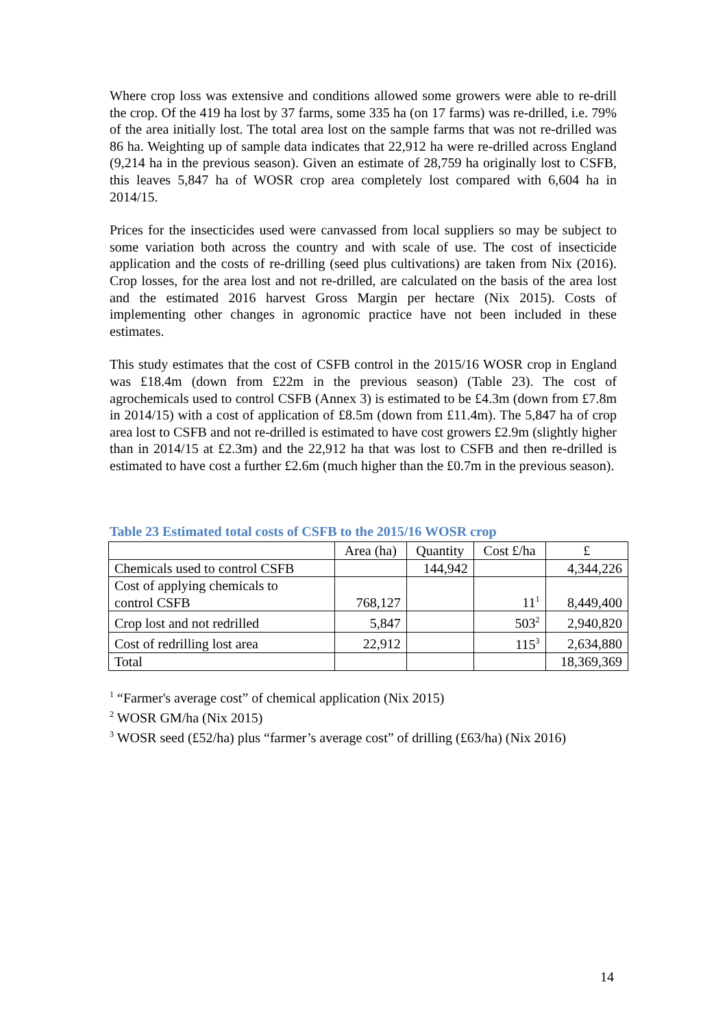Where crop loss was extensive and conditions allowed some growers were able to re-drill the crop. Of the 419 ha lost by 37 farms, some 335 ha (on 17 farms) was re-drilled, i.e. 79% of the area initially lost. The total area lost on the sample farms that was not re-drilled was 86 ha. Weighting up of sample data indicates that 22,912 ha were re-drilled across England (9,214 ha in the previous season). Given an estimate of 28,759 ha originally lost to CSFB, this leaves 5,847 ha of WOSR crop area completely lost compared with 6,604 ha in 2014/15.
Prices for the insecticides used were canvassed from local suppliers so may be subject to some variation both across the country and with scale of use. The cost of insecticide application and the costs of re-drilling (seed plus cultivations) are taken from Nix (2016). Crop losses, for the area lost and not re-drilled, are calculated on the basis of the area lost and the estimated 2016 harvest Gross Margin per hectare (Nix 2015). Costs of implementing other changes in agronomic practice have not been included in these estimates.
This study estimates that the cost of CSFB control in the 2015/16 WOSR crop in England was £18.4m (down from £22m in the previous season) (Table 23). The cost of agrochemicals used to control CSFB (Annex 3) is estimated to be £4.3m (down from £7.8m in 2014/15) with a cost of application of £8.5m (down from £11.4m). The 5,847 ha of crop area lost to CSFB and not re-drilled is estimated to have cost growers £2.9m (slightly higher than in 2014/15 at £2.3m) and the 22,912 ha that was lost to CSFB and then re-drilled is estimated to have cost a further £2.6m (much higher than the £0.7m in the previous season).
Table 23 Estimated total costs of CSFB to the 2015/16 WOSR crop
| | Area (ha) | Quantity | Cost £/ha | £ |
| --- | --- | --- | --- | --- |
| Chemicals used to control CSFB | | 144,942 | | 4,344,226 |
| Cost of applying chemicals to control CSFB | 768,127 | | 11<sup>1</sup> | 8,449,400 |
| Crop lost and not redrilled | 5,847 | | 503<sup>2</sup> | 2,940,820 |
| Cost of redrilling lost area | 22,912 | | 115<sup>3</sup> | 2,634,880 |
| Total | | | | 18,369,369 |
<sup>1</sup> “Farmer's average cost” of chemical application (Nix 2015)
<sup>2</sup> WOSR GM/ha (Nix 2015)
<sup>3</sup> WOSR seed (£52/ha) plus “farmer’s average cost” of drilling (£63/ha) (Nix 2016)
14